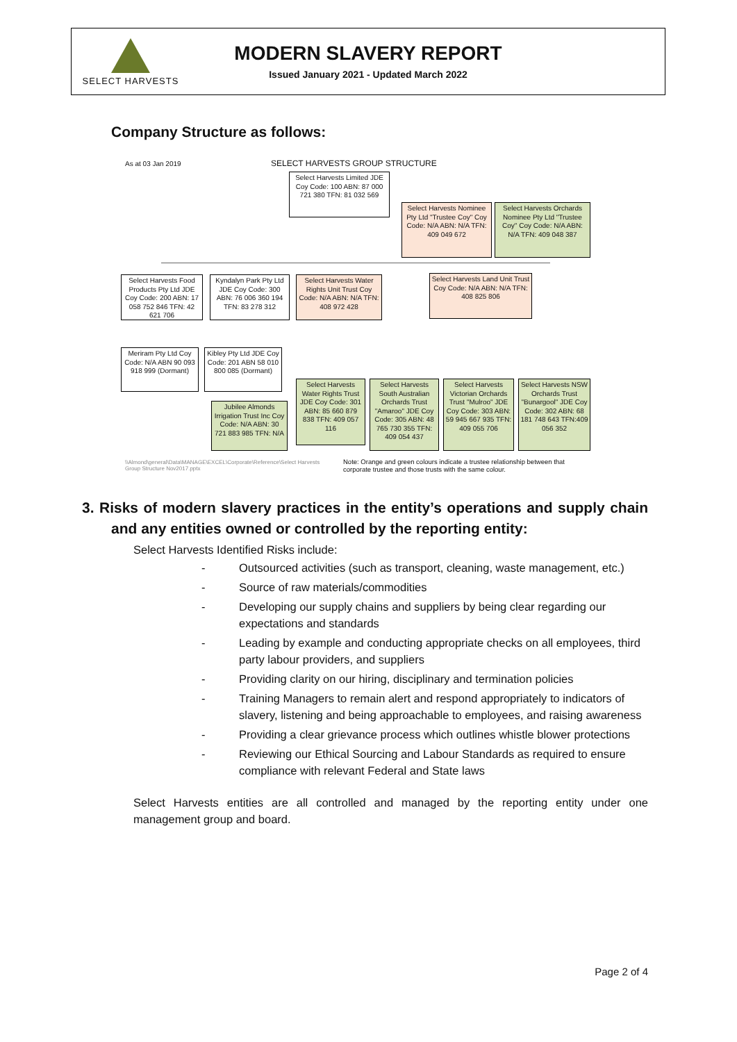SELECT HARVESTS
MODERN SLAVERY REPORT
Issued January 2021 - Updated March 2022
Company Structure as follows:
As at 03 Jan 2019
SELECT HARVESTS GROUP STRUCTURE
Select Harvests Limited JDE Coy Code: 100 ABN: 87 000 721 380 TFN: 81 032 569
Select Harvests Nominee Pty Ltd "Trustee Coy" Coy Code: N/A ABN: N/A TFN: 409 049 672
Select Harvests Orchards Nominee Pty Ltd "Trustee Coy" Coy Code: N/A ABN: N/A TFN: 409 048 387
Select Harvests Food Products Pty Ltd JDE Coy Code: 200 ABN: 17 058 752 846 TFN: 42 621 706
Kyndalyn Park Pty Ltd JDE Coy Code: 300 ABN: 76 006 360 194 TFN: 83 278 312
Select Harvests Water Rights Unit Trust Coy Code: N/A ABN: N/A TFN: 408 972 428
Select Harvests Land Unit Trust Coy Code: N/A ABN: N/A TFN: 408 825 806
Meriram Pty Ltd Coy Code: N/A ABN 90 093 918 999 (Dormant)
Kibley Pty Ltd JDE Coy Code: 201 ABN 58 010 800 085 (Dormant)
Jubilee Almonds Irrigation Trust Inc Coy Code: N/A ABN: 30 721 883 985 TFN: N/A
Select Harvests Water Rights Trust JDE Coy Code: 301 ABN: 85 660 879 838 TFN: 409 057 116
Select Harvests South Australian Orchards Trust "Amaroo" JDE Coy Code: 305 ABN: 48 765 730 355 TFN: 409 054 437
Select Harvests Victorian Orchards Trust "Mulroo" JDE Coy Code: 303 ABN: 59 945 667 935 TFN: 409 055 706
Select Harvests NSW Orchards Trust "Bunargool" JDE Coy Code: 302 ABN: 68 181 748 643 TFN:409 056 352
\\Almond\general\Data\MANAGE\EXCEL\Corporate\Reference\Select Harvests Group Structure Nov2017.pptx
Note: Orange and green colours indicate a trustee relationship between that corporate trustee and those trusts with the same colour.
3. Risks of modern slavery practices in the entity’s operations and supply chain and any entities owned or controlled by the reporting entity:
Select Harvests Identified Risks include:
- Outsourced activities (such as transport, cleaning, waste management, etc.)
- Source of raw materials/commodities
- Developing our supply chains and suppliers by being clear regarding our expectations and standards
- Leading by example and conducting appropriate checks on all employees, third party labour providers, and suppliers
- Providing clarity on our hiring, disciplinary and termination policies
- Training Managers to remain alert and respond appropriately to indicators of slavery, listening and being approachable to employees, and raising awareness
- Providing a clear grievance process which outlines whistle blower protections
- Reviewing our Ethical Sourcing and Labour Standards as required to ensure compliance with relevant Federal and State laws
Select Harvests entities are all controlled and managed by the reporting entity under one management group and board.
Page 2 of 4